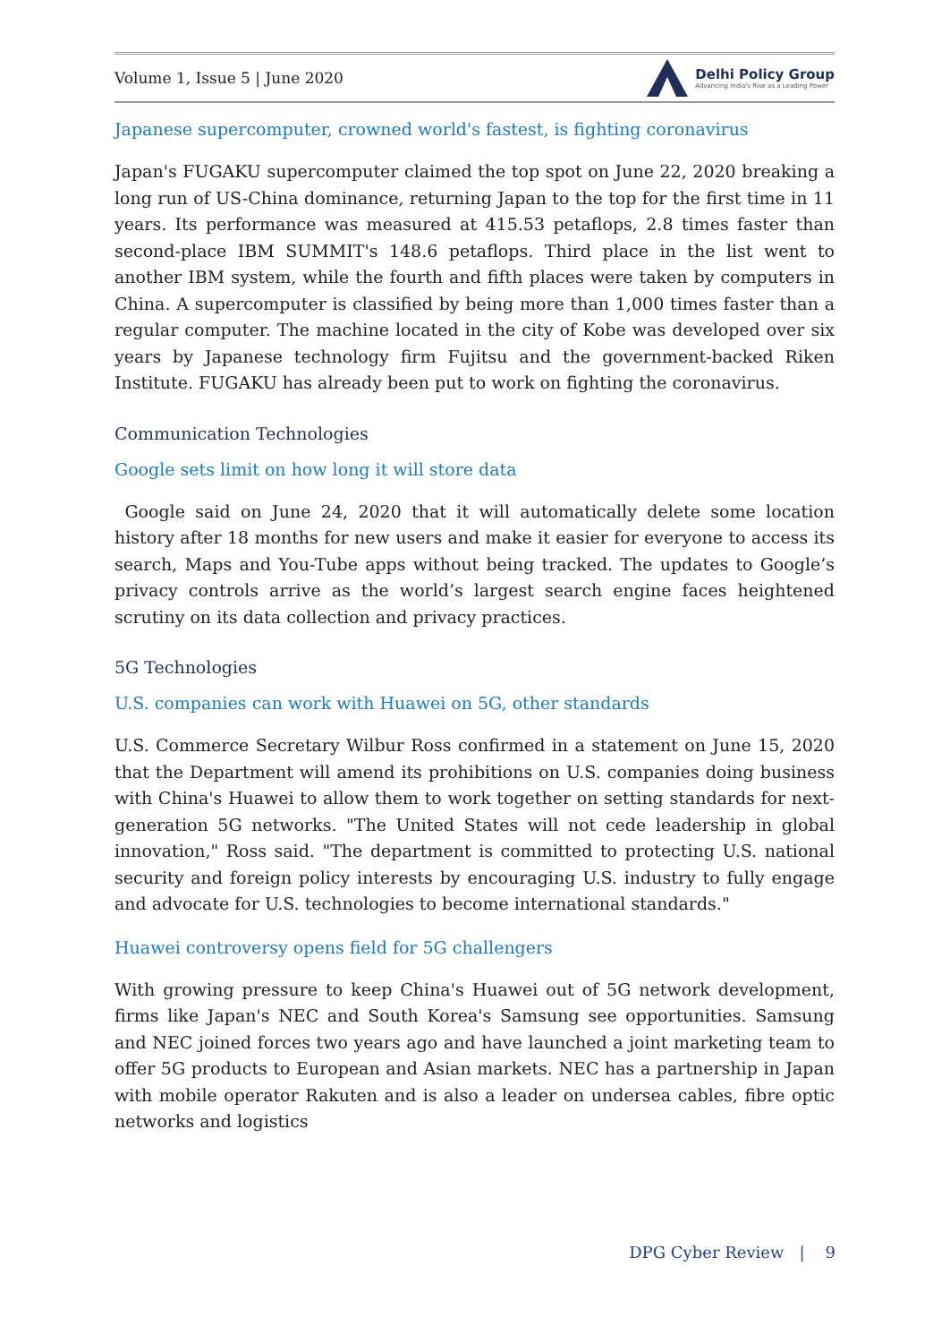Volume 1, Issue 5 | June 2020 Delhi Policy Group
Advancing India's Rise as a Leading Power
Japanese supercomputer, crowned world's fastest, is fighting coronavirus
Japan's FUGAKU supercomputer claimed the top spot on June 22, 2020 breaking a long run of US-China dominance, returning Japan to the top for the first time in 11 years. Its performance was measured at 415.53 petaflops, 2.8 times faster than second-place IBM SUMMIT's 148.6 petaflops. Third place in the list went to another IBM system, while the fourth and fifth places were taken by computers in China. A supercomputer is classified by being more than 1,000 times faster than a regular computer. The machine located in the city of Kobe was developed over six years by Japanese technology firm Fujitsu and the government-backed Riken Institute. FUGAKU has already been put to work on fighting the coronavirus.
Communication Technologies
Google sets limit on how long it will store data
Google said on June 24, 2020 that it will automatically delete some location history after 18 months for new users and make it easier for everyone to access its search, Maps and You-Tube apps without being tracked. The updates to Google’s privacy controls arrive as the world’s largest search engine faces heightened scrutiny on its data collection and privacy practices.
5G Technologies
U.S. companies can work with Huawei on 5G, other standards
U.S. Commerce Secretary Wilbur Ross confirmed in a statement on June 15, 2020 that the Department will amend its prohibitions on U.S. companies doing business with China's Huawei to allow them to work together on setting standards for next-generation 5G networks. "The United States will not cede leadership in global innovation," Ross said. "The department is committed to protecting U.S. national security and foreign policy interests by encouraging U.S. industry to fully engage and advocate for U.S. technologies to become international standards."
Huawei controversy opens field for 5G challengers
With growing pressure to keep China's Huawei out of 5G network development, firms like Japan's NEC and South Korea's Samsung see opportunities. Samsung and NEC joined forces two years ago and have launched a joint marketing team to offer 5G products to European and Asian markets. NEC has a partnership in Japan with mobile operator Rakuten and is also a leader on undersea cables, fibre optic networks and logistics
DPG Cyber Review | 9